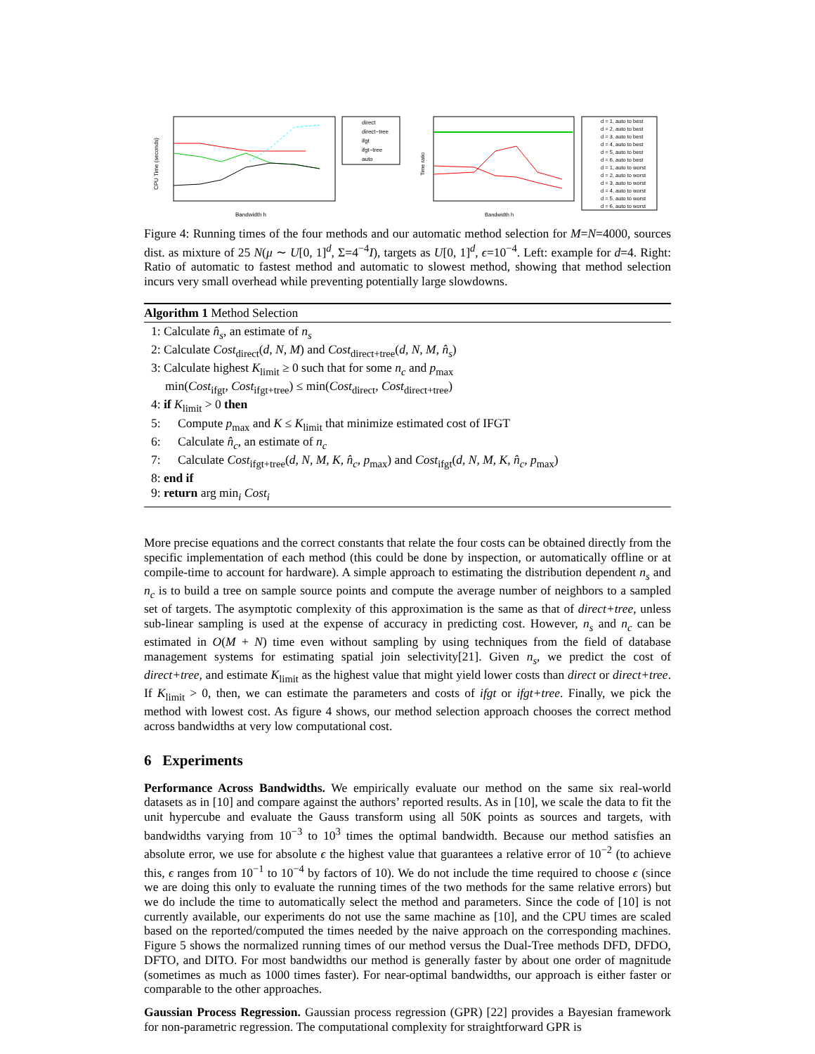CPU Time (seconds)
Bandwidth h
direct
direct−tree
ifgt
ifgt−tree
auto
Time ratio
Bandwidth h
d = 1, auto to best
d = 2, auto to best
d = 3, auto to best
d = 4, auto to best
d = 5, auto to best
d = 6, auto to best
d = 1, auto to worst
d = 2, auto to worst
d = 3, auto to worst
d = 4, auto to worst
d = 5, auto to worst
d = 6, auto to worst
Figure 4: Running times of the four methods and our automatic method selection for M=N=4000, sources dist. as mixture of 25 N(μ ∼ U[0, 1]<sup>d</sup>, Σ=4<sup>−4</sup>I), targets as U[0, 1]<sup>d</sup>, ϵ=10<sup>−4</sup>. Left: example for d=4. Right: Ratio of automatic to fastest method and automatic to slowest method, showing that method selection incurs very small overhead while preventing potentially large slowdowns.
Algorithm 1 Method Selection
1: Calculate n̂<sub>s</sub>, an estimate of n<sub>s</sub>
2: Calculate Cost<sub>direct</sub>(d, N, M) and Cost<sub>direct+tree</sub>(d, N, M, n̂<sub>s</sub>)
3: Calculate highest K<sub>limit</sub> ≥ 0 such that for some n<sub>c</sub> and p<sub>max</sub>
min(Cost<sub>ifgt</sub>, Cost<sub>ifgt+tree</sub>) ≤ min(Cost<sub>direct</sub>, Cost<sub>direct+tree</sub>)
4: if K<sub>limit</sub> > 0 then
5: Compute p<sub>max</sub> and K ≤ K<sub>limit</sub> that minimize estimated cost of IFGT
6: Calculate n̂<sub>c</sub>, an estimate of n<sub>c</sub>
7: Calculate Cost<sub>ifgt+tree</sub>(d, N, M, K, n̂<sub>c</sub>, p<sub>max</sub>) and Cost<sub>ifgt</sub>(d, N, M, K, n̂<sub>c</sub>, p<sub>max</sub>)
8: end if
9: return arg min<sub>i</sub> Cost<sub>i</sub>
More precise equations and the correct constants that relate the four costs can be obtained directly from the specific implementation of each method (this could be done by inspection, or automatically offline or at compile-time to account for hardware). A simple approach to estimating the distribution dependent n<sub>s</sub> and n<sub>c</sub> is to build a tree on sample source points and compute the average number of neighbors to a sampled set of targets. The asymptotic complexity of this approximation is the same as that of direct+tree, unless sub-linear sampling is used at the expense of accuracy in predicting cost. However, n<sub>s</sub> and n<sub>c</sub> can be estimated in O(M + N) time even without sampling by using techniques from the field of database management systems for estimating spatial join selectivity[21]. Given n<sub>s</sub>, we predict the cost of direct+tree, and estimate K<sub>limit</sub> as the highest value that might yield lower costs than direct or direct+tree. If K<sub>limit</sub> > 0, then, we can estimate the parameters and costs of ifgt or ifgt+tree. Finally, we pick the method with lowest cost. As figure 4 shows, our method selection approach chooses the correct method across bandwidths at very low computational cost.
6 Experiments
Performance Across Bandwidths. We empirically evaluate our method on the same six real-world datasets as in [10] and compare against the authors’ reported results. As in [10], we scale the data to fit the unit hypercube and evaluate the Gauss transform using all 50K points as sources and targets, with bandwidths varying from 10<sup>−3</sup> to 10<sup>3</sup> times the optimal bandwidth. Because our method satisfies an absolute error, we use for absolute ϵ the highest value that guarantees a relative error of 10<sup>−2</sup> (to achieve this, ϵ ranges from 10<sup>−1</sup> to 10<sup>−4</sup> by factors of 10). We do not include the time required to choose ϵ (since we are doing this only to evaluate the running times of the two methods for the same relative errors) but we do include the time to automatically select the method and parameters. Since the code of [10] is not currently available, our experiments do not use the same machine as [10], and the CPU times are scaled based on the reported/computed the times needed by the naive approach on the corresponding machines. Figure 5 shows the normalized running times of our method versus the Dual-Tree methods DFD, DFDO, DFTO, and DITO. For most bandwidths our method is generally faster by about one order of magnitude (sometimes as much as 1000 times faster). For near-optimal bandwidths, our approach is either faster or comparable to the other approaches.
Gaussian Process Regression. Gaussian process regression (GPR) [22] provides a Bayesian framework for non-parametric regression. The computational complexity for straightforward GPR is